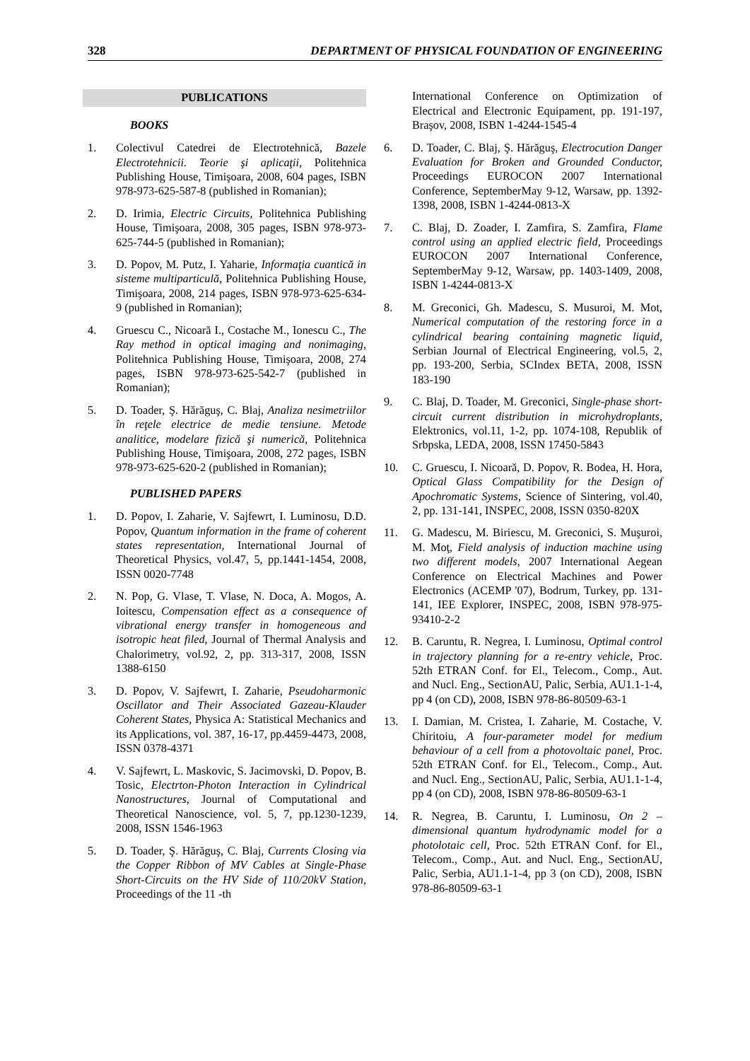328 DEPARTMENT OF PHYSICAL FOUNDATION OF ENGINEERING
PUBLICATIONS
BOOKS
1. Colectivul Catedrei de Electrotehnică, Bazele Electrotehnicii. Teorie şi aplicaţii, Politehnica Publishing House, Timişoara, 2008, 604 pages, ISBN 978-973-625-587-8 (published in Romanian);
2. D. Irimia, Electric Circuits, Politehnica Publishing House, Timişoara, 2008, 305 pages, ISBN 978-973-625-744-5 (published in Romanian);
3. D. Popov, M. Putz, I. Yaharie, Informaţia cuantică in sisteme multiparticulă, Politehnica Publishing House, Timişoara, 2008, 214 pages, ISBN 978-973-625-634-9 (published in Romanian);
4. Gruescu C., Nicoară I., Costache M., Ionescu C., The Ray method in optical imaging and nonimaging, Politehnica Publishing House, Timişoara, 2008, 274 pages, ISBN 978-973-625-542-7 (published in Romanian);
5. D. Toader, Ş. Hărăguş, C. Blaj, Analiza nesimetriilor în reţele electrice de medie tensiune. Metode analitice, modelare fizică şi numerică, Politehnica Publishing House, Timişoara, 2008, 272 pages, ISBN 978-973-625-620-2 (published in Romanian);
PUBLISHED PAPERS
1. D. Popov, I. Zaharie, V. Sajfewrt, I. Luminosu, D.D. Popov, Quantum information in the frame of coherent states representation, International Journal of Theoretical Physics, vol.47, 5, pp.1441-1454, 2008, ISSN 0020-7748
2. N. Pop, G. Vlase, T. Vlase, N. Doca, A. Mogos, A. Ioitescu, Compensation effect as a consequence of vibrational energy transfer in homogeneous and isotropic heat filed, Journal of Thermal Analysis and Chalorimetry, vol.92, 2, pp. 313-317, 2008, ISSN 1388-6150
3. D. Popov, V. Sajfewrt, I. Zaharie, Pseudoharmonic Oscillator and Their Associated Gazeau-Klauder Coherent States, Physica A: Statistical Mechanics and its Applications, vol. 387, 16-17, pp.4459-4473, 2008, ISSN 0378-4371
4. V. Sajfewrt, L. Maskovic, S. Jacimovski, D. Popov, B. Tosic, Electrton-Photon Interaction in Cylindrical Nanostructures, Journal of Computational and Theoretical Nanoscience, vol. 5, 7, pp.1230-1239, 2008, ISSN 1546-1963
5. D. Toader, Ş. Hărăguş, C. Blaj, Currents Closing via the Copper Ribbon of MV Cables at Single-Phase Short-Circuits on the HV Side of 110/20kV Station, Proceedings of the 11 -th
International Conference on Optimization of Electrical and Electronic Equipament, pp. 191-197, Braşov, 2008, ISBN 1-4244-1545-4
6. D. Toader, C. Blaj, Ş. Hărăguş, Electrocution Danger Evaluation for Broken and Grounded Conductor, Proceedings EUROCON 2007 International Conference, SeptemberMay 9-12, Warsaw, pp. 1392-1398, 2008, ISBN 1-4244-0813-X
7. C. Blaj, D. Zoader, I. Zamfira, S. Zamfira, Flame control using an applied electric field, Proceedings EUROCON 2007 International Conference, SeptemberMay 9-12, Warsaw, pp. 1403-1409, 2008, ISBN 1-4244-0813-X
8. M. Greconici, Gh. Madescu, S. Musuroi, M. Mot, Numerical computation of the restoring force in a cylindrical bearing containing magnetic liquid, Serbian Journal of Electrical Engineering, vol.5, 2, pp. 193-200, Serbia, SCIndex BETA, 2008, ISSN 183-190
9. C. Blaj, D. Toader, M. Greconici, Single-phase short-circuit current distribution in microhydroplants, Elektronics, vol.11, 1-2, pp. 1074-108, Republik of Srbpska, LEDA, 2008, ISSN 17450-5843
10. C. Gruescu, I. Nicoară, D. Popov, R. Bodea, H. Hora, Optical Glass Compatibility for the Design of Apochromatic Systems, Science of Sintering, vol.40, 2, pp. 131-141, INSPEC, 2008, ISSN 0350-820X
11. G. Madescu, M. Biriescu, M. Greconici, S. Muşuroi, M. Moţ, Field analysis of induction machine using two different models, 2007 International Aegean Conference on Electrical Machines and Power Electronics (ACEMP '07), Bodrum, Turkey, pp. 131-141, IEE Explorer, INSPEC, 2008, ISBN 978-975-93410-2-2
12. B. Caruntu, R. Negrea, I. Luminosu, Optimal control in trajectory planning for a re-entry vehicle, Proc. 52th ETRAN Conf. for El., Telecom., Comp., Aut. and Nucl. Eng., SectionAU, Palic, Serbia, AU1.1-1-4, pp 4 (on CD), 2008, ISBN 978-86-80509-63-1
13. I. Damian, M. Cristea, I. Zaharie, M. Costache, V. Chiritoiu, A four-parameter model for medium behaviour of a cell from a photovoltaic panel, Proc. 52th ETRAN Conf. for El., Telecom., Comp., Aut. and Nucl. Eng., SectionAU, Palic, Serbia, AU1.1-1-4, pp 4 (on CD), 2008, ISBN 978-86-80509-63-1
14. R. Negrea, B. Caruntu, I. Luminosu, On 2 – dimensional quantum hydrodynamic model for a photolotaic cell, Proc. 52th ETRAN Conf. for El., Telecom., Comp., Aut. and Nucl. Eng., SectionAU, Palic, Serbia, AU1.1-1-4, pp 3 (on CD), 2008, ISBN 978-86-80509-63-1